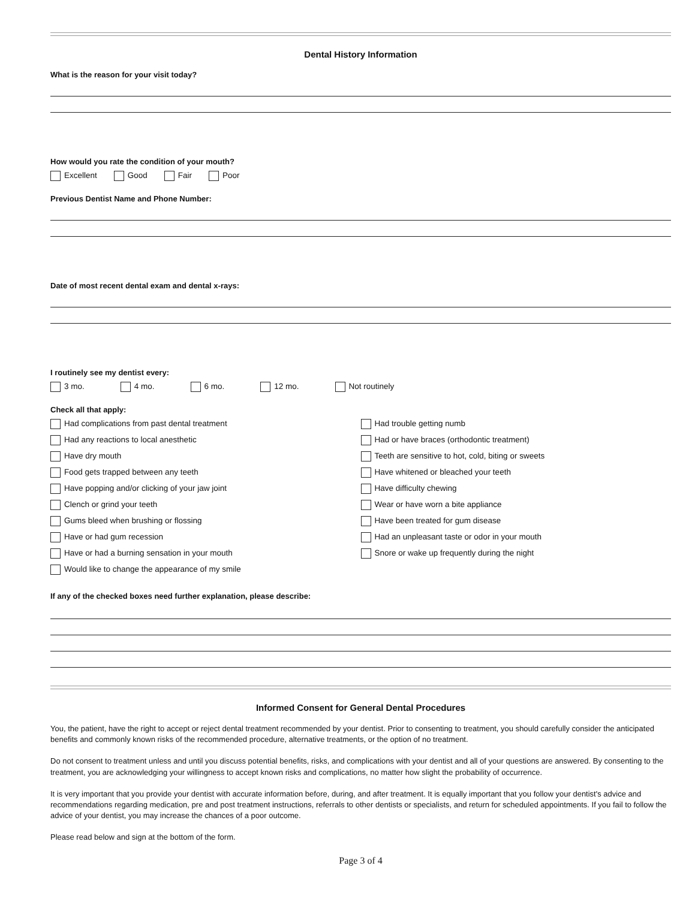Dental History Information
What is the reason for your visit today?
How would you rate the condition of your mouth?
Excellent Good Fair Poor
Previous Dentist Name and Phone Number:
Date of most recent dental exam and dental x-rays:
I routinely see my dentist every:
3 mo. 4 mo. 6 mo. 12 mo. Not routinely
Check all that apply:
Had complications from past dental treatment
Had any reactions to local anesthetic
Have dry mouth
Food gets trapped between any teeth
Have popping and/or clicking of your jaw joint
Clench or grind your teeth
Gums bleed when brushing or flossing
Have or had gum recession
Have or had a burning sensation in your mouth
Would like to change the appearance of my smile
Had trouble getting numb
Had or have braces (orthodontic treatment)
Teeth are sensitive to hot, cold, biting or sweets
Have whitened or bleached your teeth
Have difficulty chewing
Wear or have worn a bite appliance
Have been treated for gum disease
Had an unpleasant taste or odor in your mouth
Snore or wake up frequently during the night
If any of the checked boxes need further explanation, please describe:
Informed Consent for General Dental Procedures
You, the patient, have the right to accept or reject dental treatment recommended by your dentist. Prior to consenting to treatment, you should carefully consider the anticipated benefits and commonly known risks of the recommended procedure, alternative treatments, or the option of no treatment.
Do not consent to treatment unless and until you discuss potential benefits, risks, and complications with your dentist and all of your questions are answered. By consenting to the treatment, you are acknowledging your willingness to accept known risks and complications, no matter how slight the probability of occurrence.
It is very important that you provide your dentist with accurate information before, during, and after treatment. It is equally important that you follow your dentist's advice and recommendations regarding medication, pre and post treatment instructions, referrals to other dentists or specialists, and return for scheduled appointments. If you fail to follow the advice of your dentist, you may increase the chances of a poor outcome.
Please read below and sign at the bottom of the form.
Page 3 of 4